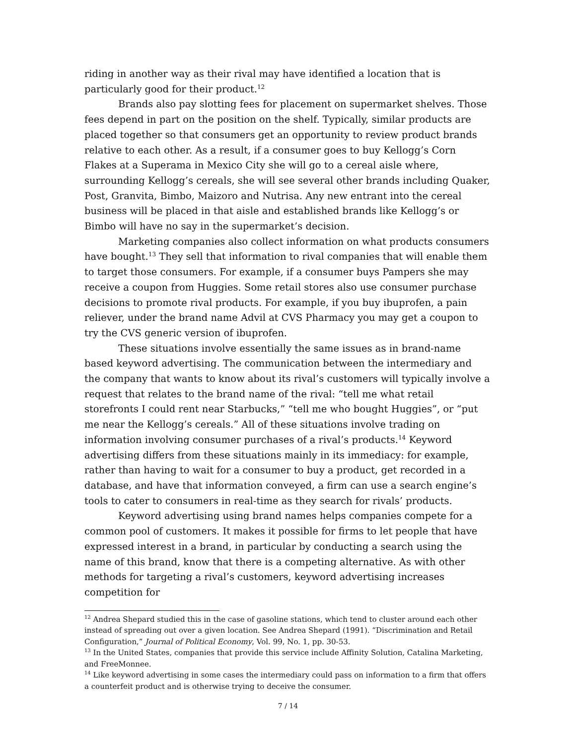riding in another way as their rival may have identified a location that is particularly good for their product.<sup>12</sup>
Brands also pay slotting fees for placement on supermarket shelves. Those fees depend in part on the position on the shelf. Typically, similar products are placed together so that consumers get an opportunity to review product brands relative to each other. As a result, if a consumer goes to buy Kellogg’s Corn Flakes at a Superama in Mexico City she will go to a cereal aisle where, surrounding Kellogg’s cereals, she will see several other brands including Quaker, Post, Granvita, Bimbo, Maizoro and Nutrisa. Any new entrant into the cereal business will be placed in that aisle and established brands like Kellogg’s or Bimbo will have no say in the supermarket’s decision.
Marketing companies also collect information on what products consumers have bought.<sup>13</sup> They sell that information to rival companies that will enable them to target those consumers. For example, if a consumer buys Pampers she may receive a coupon from Huggies. Some retail stores also use consumer purchase decisions to promote rival products. For example, if you buy ibuprofen, a pain reliever, under the brand name Advil at CVS Pharmacy you may get a coupon to try the CVS generic version of ibuprofen.
These situations involve essentially the same issues as in brand-name based keyword advertising. The communication between the intermediary and the company that wants to know about its rival’s customers will typically involve a request that relates to the brand name of the rival: “tell me what retail storefronts I could rent near Starbucks,” “tell me who bought Huggies”, or “put me near the Kellogg’s cereals.” All of these situations involve trading on information involving consumer purchases of a rival’s products.<sup>14</sup> Keyword advertising differs from these situations mainly in its immediacy: for example, rather than having to wait for a consumer to buy a product, get recorded in a database, and have that information conveyed, a firm can use a search engine’s tools to cater to consumers in real-time as they search for rivals’ products.
Keyword advertising using brand names helps companies compete for a common pool of customers. It makes it possible for firms to let people that have expressed interest in a brand, in particular by conducting a search using the name of this brand, know that there is a competing alternative. As with other methods for targeting a rival’s customers, keyword advertising increases competition for
<sup>12</sup> Andrea Shepard studied this in the case of gasoline stations, which tend to cluster around each other instead of spreading out over a given location. See Andrea Shepard (1991). “Discrimination and Retail Configuration,” Journal of Political Economy, Vol. 99, No. 1, pp. 30-53.
<sup>13</sup> In the United States, companies that provide this service include Affinity Solution, Catalina Marketing, and FreeMonnee.
<sup>14</sup> Like keyword advertising in some cases the intermediary could pass on information to a firm that offers a counterfeit product and is otherwise trying to deceive the consumer.
7 / 14